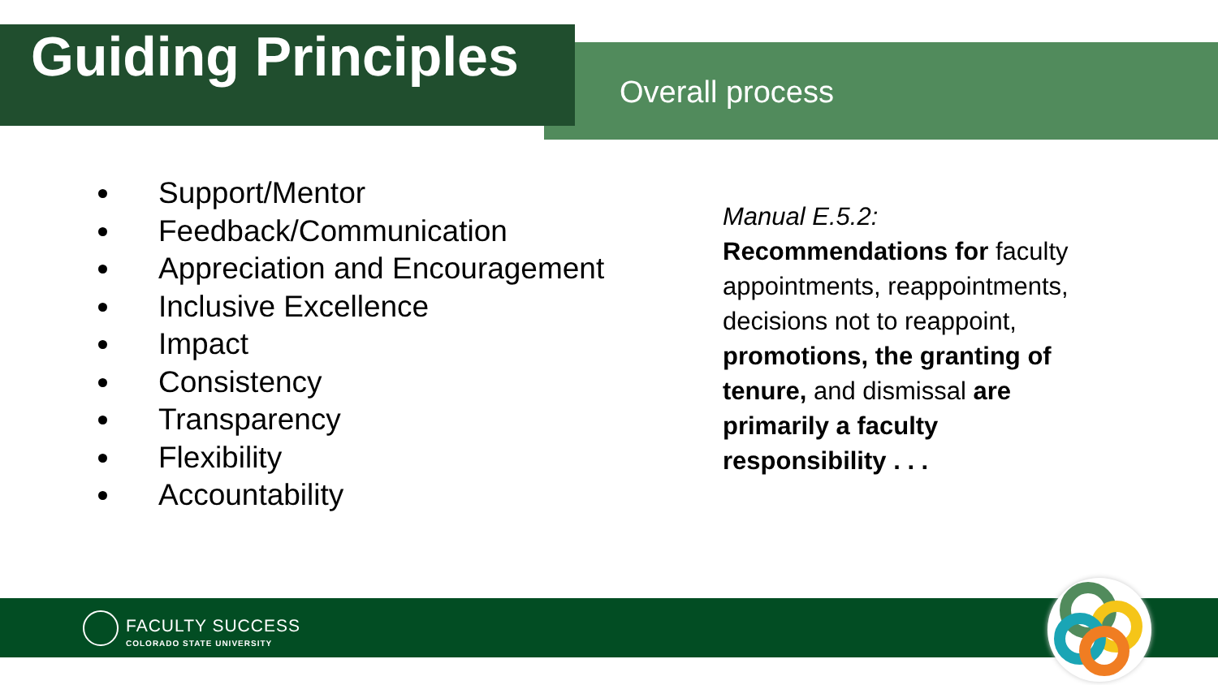Guiding Principles
Overall process
Support/Mentor
Feedback/Communication
Appreciation and Encouragement
Inclusive Excellence
Impact
Consistency
Transparency
Flexibility
Accountability
Manual E.5.2:
Recommendations for faculty appointments, reappointments, decisions not to reappoint, promotions, the granting of tenure, and dismissal are primarily a faculty responsibility . . .
FACULTY SUCCESS
COLORADO STATE UNIVERSITY